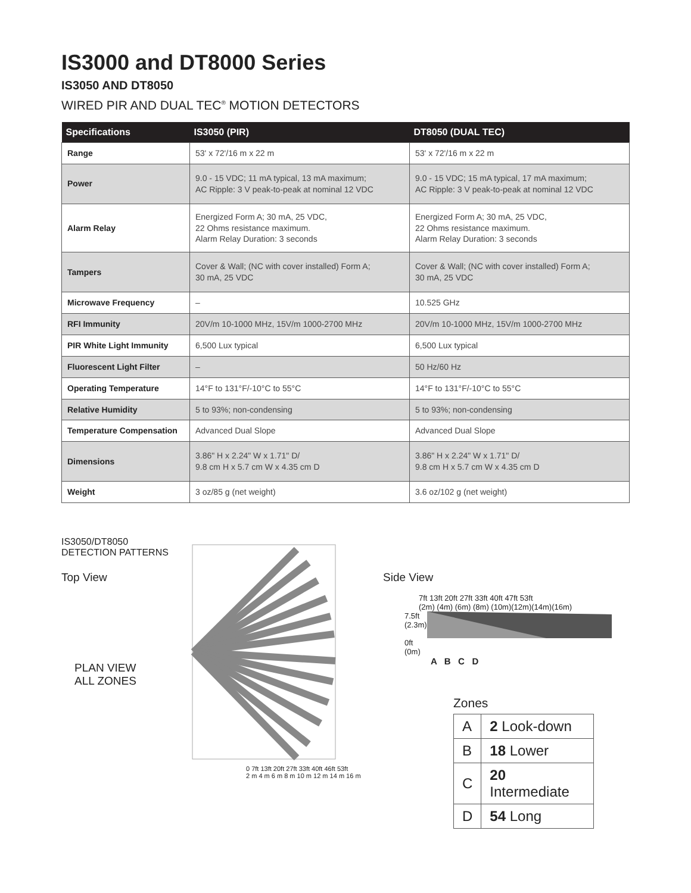IS3000 and DT8000 Series
IS3050 AND DT8050
WIRED PIR AND DUAL TEC<sup>®</sup> MOTION DETECTORS
| Specifications | IS3050 (PIR) | DT8050 (DUAL TEC) |
| --- | --- | --- |
| Range | 53' x 72'/16 m x 22 m | 53' x 72'/16 m x 22 m |
| Power | 9.0 - 15 VDC; 11 mA typical, 13 mA maximum; AC Ripple: 3 V peak-to-peak at nominal 12 VDC | 9.0 - 15 VDC; 15 mA typical, 17 mA maximum; AC Ripple: 3 V peak-to-peak at nominal 12 VDC |
| Alarm Relay | Energized Form A; 30 mA, 25 VDC, 22 Ohms resistance maximum. Alarm Relay Duration: 3 seconds | Energized Form A; 30 mA, 25 VDC, 22 Ohms resistance maximum. Alarm Relay Duration: 3 seconds |
| Tampers | Cover & Wall; (NC with cover installed) Form A; 30 mA, 25 VDC | Cover & Wall; (NC with cover installed) Form A; 30 mA, 25 VDC |
| Microwave Frequency | – | 10.525 GHz |
| RFI Immunity | 20V/m 10-1000 MHz, 15V/m 1000-2700 MHz | 20V/m 10-1000 MHz, 15V/m 1000-2700 MHz |
| PIR White Light Immunity | 6,500 Lux typical | 6,500 Lux typical |
| Fluorescent Light Filter | – | 50 Hz/60 Hz |
| Operating Temperature | 14°F to 131°F/-10°C to 55°C | 14°F to 131°F/-10°C to 55°C |
| Relative Humidity | 5 to 93%; non-condensing | 5 to 93%; non-condensing |
| Temperature Compensation | Advanced Dual Slope | Advanced Dual Slope |
| Dimensions | 3.86" H x 2.24" W x 1.71" D/ 9.8 cm H x 5.7 cm W x 4.35 cm D | 3.86" H x 2.24" W x 1.71" D/ 9.8 cm H x 5.7 cm W x 4.35 cm D |
| Weight | 3 oz/85 g (net weight) | 3.6 oz/102 g (net weight) |
IS3050/DT8050
DETECTION PATTERNS
Top View
PLAN VIEW
ALL ZONES
0 7ft 13ft 20ft 27ft 33ft 40ft 46ft 53ft
2 m 4 m 6 m 8 m 10 m 12 m 14 m 16 m
Side View
7ft 13ft 20ft 27ft 33ft 40ft 47ft 53ft
(2m) (4m) (6m) (8m) (10m)(12m)(14m)(16m)
7.5ft
(2.3m)
0ft
(0m)
A B C D
Zones
| A | 2 Look-down |
| B | 18 Lower |
| C | 20 Intermediate |
| D | 54 Long |